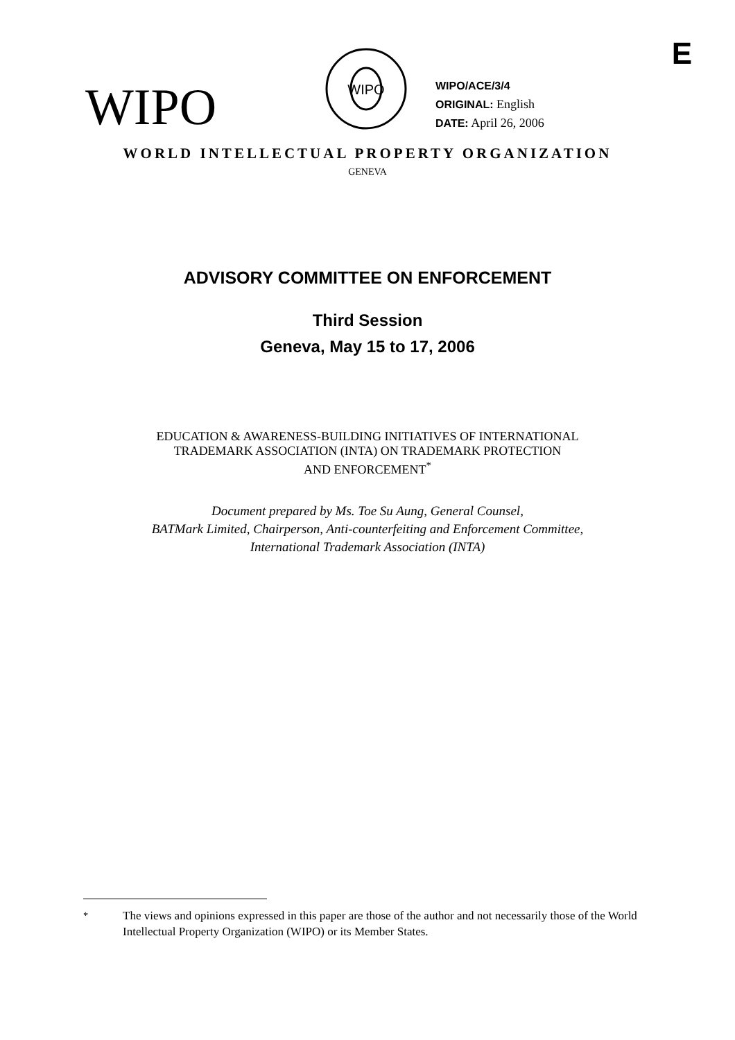E
WIPO
WIPO
WIPO/ACE/3/4
ORIGINAL: English
DATE: April 26, 2006
WORLD INTELLECTUAL PROPERTY ORGANIZATION
GENEVA
ADVISORY COMMITTEE ON ENFORCEMENT
Third Session
Geneva, May 15 to 17, 2006
EDUCATION & AWARENESS-BUILDING INITIATIVES OF INTERNATIONAL
TRADEMARK ASSOCIATION (INTA) ON TRADEMARK PROTECTION
AND ENFORCEMENT<sup>*</sup>
Document prepared by Ms. Toe Su Aung, General Counsel,
BATMark Limited, Chairperson, Anti-counterfeiting and Enforcement Committee,
International Trademark Association (INTA)
<sup>*</sup> The views and opinions expressed in this paper are those of the author and not necessarily those of the World Intellectual Property Organization (WIPO) or its Member States.